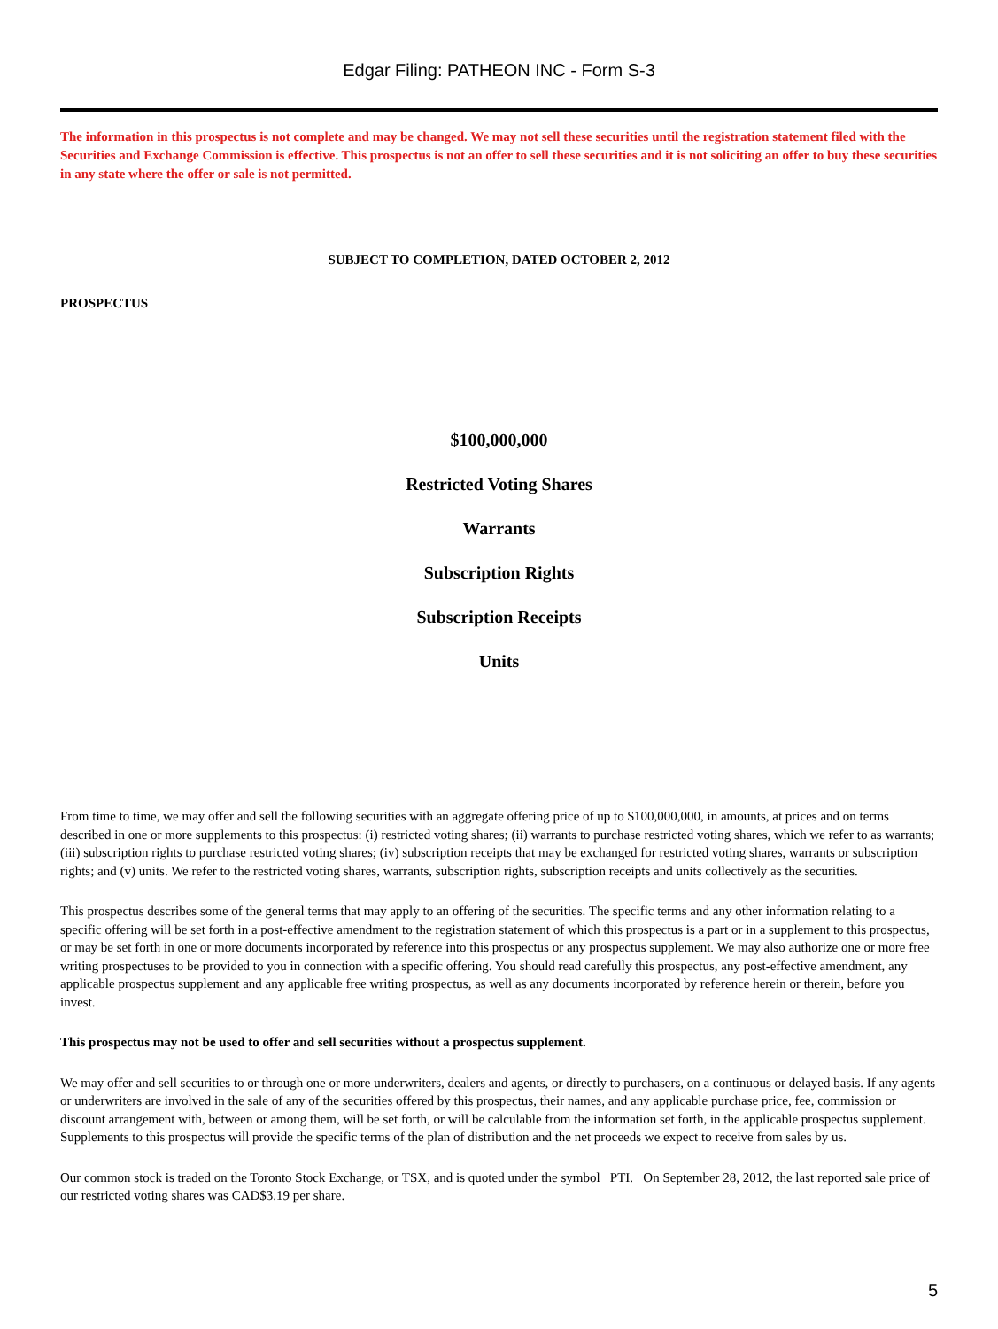Edgar Filing: PATHEON INC - Form S-3
The information in this prospectus is not complete and may be changed. We may not sell these securities until the registration statement filed with the Securities and Exchange Commission is effective. This prospectus is not an offer to sell these securities and it is not soliciting an offer to buy these securities in any state where the offer or sale is not permitted.
SUBJECT TO COMPLETION, DATED OCTOBER 2, 2012
PROSPECTUS
$100,000,000
Restricted Voting Shares
Warrants
Subscription Rights
Subscription Receipts
Units
From time to time, we may offer and sell the following securities with an aggregate offering price of up to $100,000,000, in amounts, at prices and on terms described in one or more supplements to this prospectus: (i) restricted voting shares; (ii) warrants to purchase restricted voting shares, which we refer to as warrants; (iii) subscription rights to purchase restricted voting shares; (iv) subscription receipts that may be exchanged for restricted voting shares, warrants or subscription rights; and (v) units. We refer to the restricted voting shares, warrants, subscription rights, subscription receipts and units collectively as the securities.
This prospectus describes some of the general terms that may apply to an offering of the securities. The specific terms and any other information relating to a specific offering will be set forth in a post-effective amendment to the registration statement of which this prospectus is a part or in a supplement to this prospectus, or may be set forth in one or more documents incorporated by reference into this prospectus or any prospectus supplement. We may also authorize one or more free writing prospectuses to be provided to you in connection with a specific offering. You should read carefully this prospectus, any post-effective amendment, any applicable prospectus supplement and any applicable free writing prospectus, as well as any documents incorporated by reference herein or therein, before you invest.
This prospectus may not be used to offer and sell securities without a prospectus supplement.
We may offer and sell securities to or through one or more underwriters, dealers and agents, or directly to purchasers, on a continuous or delayed basis. If any agents or underwriters are involved in the sale of any of the securities offered by this prospectus, their names, and any applicable purchase price, fee, commission or discount arrangement with, between or among them, will be set forth, or will be calculable from the information set forth, in the applicable prospectus supplement. Supplements to this prospectus will provide the specific terms of the plan of distribution and the net proceeds we expect to receive from sales by us.
Our common stock is traded on the Toronto Stock Exchange, or TSX, and is quoted under the symbol PTI. On September 28, 2012, the last reported sale price of our restricted voting shares was CAD$3.19 per share.
5